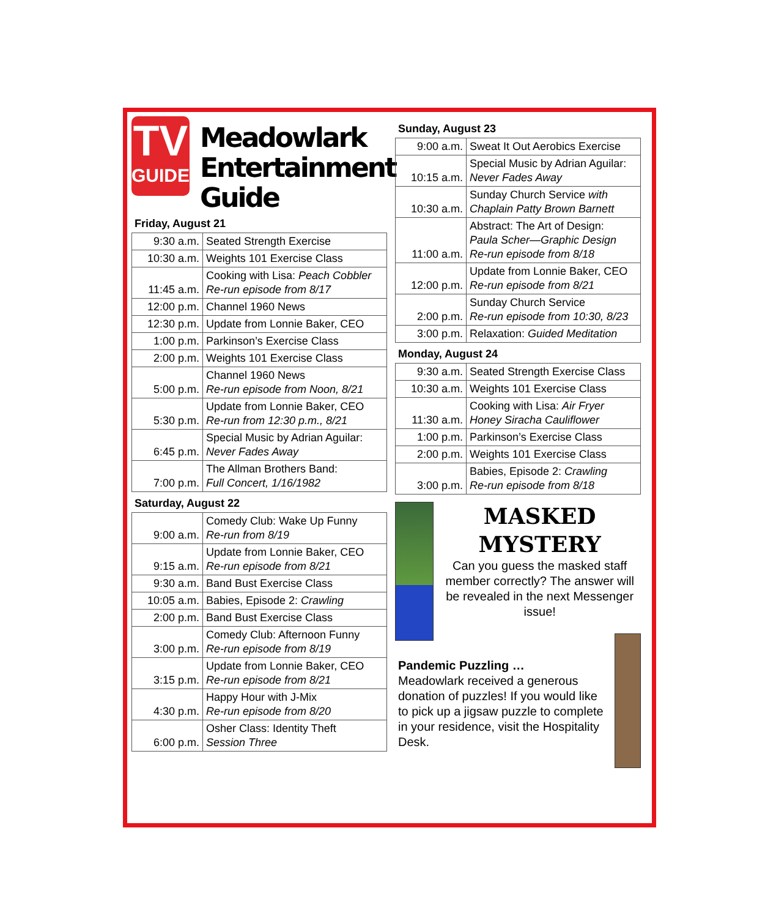TV
GUIDE
Meadowlark Entertainment Guide
Friday, August 21
| 9:30 a.m. | Seated Strength Exercise |
| 10:30 a.m. | Weights 101 Exercise Class |
| 11:45 a.m. | Cooking with Lisa: Peach Cobbler Re-run episode from 8/17 |
| 12:00 p.m. | Channel 1960 News |
| 12:30 p.m. | Update from Lonnie Baker, CEO |
| 1:00 p.m. | Parkinson’s Exercise Class |
| 2:00 p.m. | Weights 101 Exercise Class |
| 5:00 p.m. | Channel 1960 News Re-run episode from Noon, 8/21 |
| 5:30 p.m. | Update from Lonnie Baker, CEO Re-run from 12:30 p.m., 8/21 |
| 6:45 p.m. | Special Music by Adrian Aguilar: Never Fades Away |
| 7:00 p.m. | The Allman Brothers Band: Full Concert, 1/16/1982 |
Saturday, August 22
| 9:00 a.m. | Comedy Club: Wake Up Funny Re-run from 8/19 |
| 9:15 a.m. | Update from Lonnie Baker, CEO Re-run episode from 8/21 |
| 9:30 a.m. | Band Bust Exercise Class |
| 10:05 a.m. | Babies, Episode 2: Crawling |
| 2:00 p.m. | Band Bust Exercise Class |
| 3:00 p.m. | Comedy Club: Afternoon Funny Re-run episode from 8/19 |
| 3:15 p.m. | Update from Lonnie Baker, CEO Re-run episode from 8/21 |
| 4:30 p.m. | Happy Hour with J-Mix Re-run episode from 8/20 |
| 6:00 p.m. | Osher Class: Identity Theft Session Three |
Sunday, August 23
| 9:00 a.m. | Sweat It Out Aerobics Exercise |
| 10:15 a.m. | Special Music by Adrian Aguilar: Never Fades Away |
| 10:30 a.m. | Sunday Church Service with Chaplain Patty Brown Barnett |
| 11:00 a.m. | Abstract: The Art of Design: Paula Scher—Graphic Design Re-run episode from 8/18 |
| 12:00 p.m. | Update from Lonnie Baker, CEO Re-run episode from 8/21 |
| 2:00 p.m. | Sunday Church Service Re-run episode from 10:30, 8/23 |
| 3:00 p.m. | Relaxation: Guided Meditation |
Monday, August 24
| 9:30 a.m. | Seated Strength Exercise Class |
| 10:30 a.m. | Weights 101 Exercise Class |
| 11:30 a.m. | Cooking with Lisa: Air Fryer Honey Siracha Cauliflower |
| 1:00 p.m. | Parkinson’s Exercise Class |
| 2:00 p.m. | Weights 101 Exercise Class |
| 3:00 p.m. | Babies, Episode 2: Crawling Re-run episode from 8/18 |
MASKED MYSTERY
Can you guess the masked staff member correctly? The answer will be revealed in the next Messenger issue!
Pandemic Puzzling …
Meadowlark received a generous donation of puzzles! If you would like to pick up a jigsaw puzzle to complete in your residence, visit the Hospitality Desk.